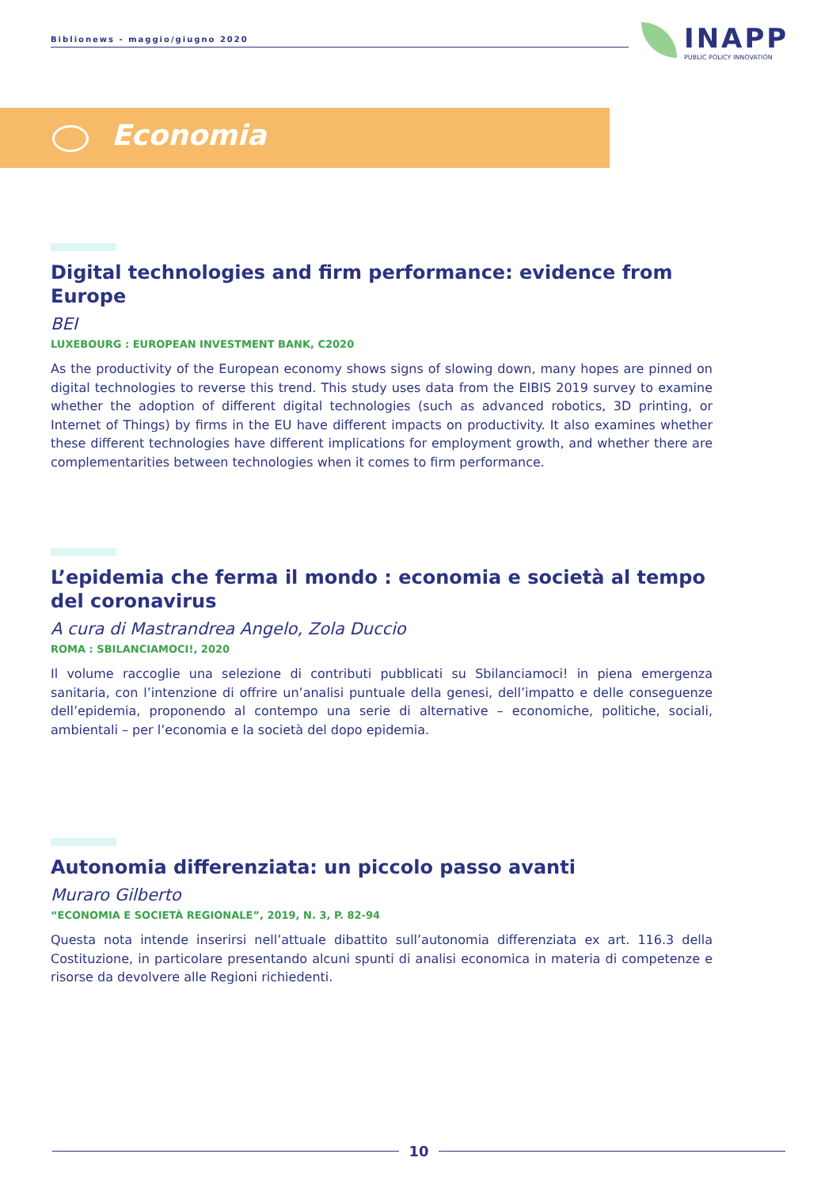Biblionews - maggio/giugno 2020
INAPP
PUBLIC POLICY INNOVATION
Economia
Digital technologies and firm performance: evidence from Europe
BEI
LUXEBOURG : EUROPEAN INVESTMENT BANK, C2020
As the productivity of the European economy shows signs of slowing down, many hopes are pinned on digital technologies to reverse this trend. This study uses data from the EIBIS 2019 survey to examine whether the adoption of different digital technologies (such as advanced robotics, 3D printing, or Internet of Things) by firms in the EU have different impacts on productivity. It also examines whether these different technologies have different implications for employment growth, and whether there are complementarities between technologies when it comes to firm performance.
L’epidemia che ferma il mondo : economia e società al tempo del coronavirus
A cura di Mastrandrea Angelo, Zola Duccio
ROMA : SBILANCIAMOCI!, 2020
Il volume raccoglie una selezione di contributi pubblicati su Sbilanciamoci! in piena emergenza sanitaria, con l’intenzione di offrire un’analisi puntuale della genesi, dell’impatto e delle conseguenze dell’epidemia, proponendo al contempo una serie di alternative – economiche, politiche, sociali, ambientali – per l’economia e la società del dopo epidemia.
Autonomia differenziata: un piccolo passo avanti
Muraro Gilberto
“ECONOMIA E SOCIETÀ REGIONALE”, 2019, N. 3, P. 82-94
Questa nota intende inserirsi nell’attuale dibattito sull’autonomia differenziata ex art. 116.3 della Costituzione, in particolare presentando alcuni spunti di analisi economica in materia di competenze e risorse da devolvere alle Regioni richiedenti.
10